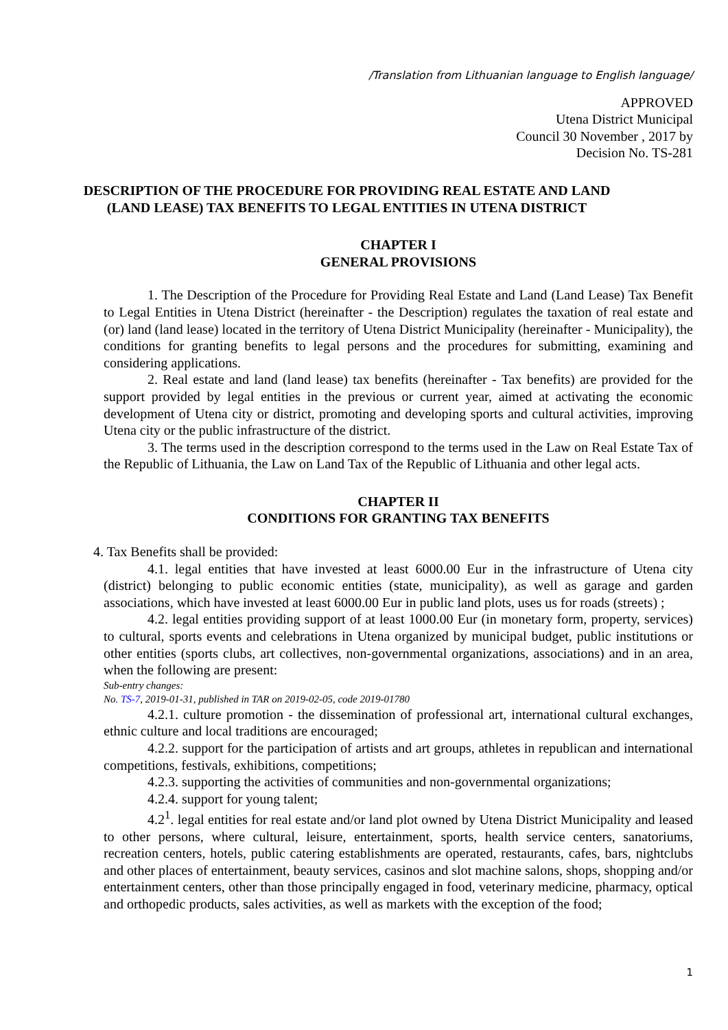/Translation from Lithuanian language to English language/
APPROVED
Utena District Municipal
Council 30 November , 2017 by
Decision No. TS-281
DESCRIPTION OF THE PROCEDURE FOR PROVIDING REAL ESTATE AND LAND
(LAND LEASE) TAX BENEFITS TO LEGAL ENTITIES IN UTENA DISTRICT
CHAPTER I
GENERAL PROVISIONS
1. The Description of the Procedure for Providing Real Estate and Land (Land Lease) Tax Benefit to Legal Entities in Utena District (hereinafter - the Description) regulates the taxation of real estate and (or) land (land lease) located in the territory of Utena District Municipality (hereinafter - Municipality), the conditions for granting benefits to legal persons and the procedures for submitting, examining and considering applications.
2. Real estate and land (land lease) tax benefits (hereinafter - Tax benefits) are provided for the support provided by legal entities in the previous or current year, aimed at activating the economic development of Utena city or district, promoting and developing sports and cultural activities, improving Utena city or the public infrastructure of the district.
3. The terms used in the description correspond to the terms used in the Law on Real Estate Tax of the Republic of Lithuania, the Law on Land Tax of the Republic of Lithuania and other legal acts.
CHAPTER II
CONDITIONS FOR GRANTING TAX BENEFITS
4. Tax Benefits shall be provided:
4.1. legal entities that have invested at least 6000.00 Eur in the infrastructure of Utena city (district) belonging to public economic entities (state, municipality), as well as garage and garden associations, which have invested at least 6000.00 Eur in public land plots, uses us for roads (streets) ;
4.2. legal entities providing support of at least 1000.00 Eur (in monetary form, property, services) to cultural, sports events and celebrations in Utena organized by municipal budget, public institutions or other entities (sports clubs, art collectives, non-governmental organizations, associations) and in an area, when the following are present:
Sub-entry changes:
No. TS-7, 2019-01-31, published in TAR on 2019-02-05, code 2019-01780
4.2.1. culture promotion - the dissemination of professional art, international cultural exchanges, ethnic culture and local traditions are encouraged;
4.2.2. support for the participation of artists and art groups, athletes in republican and international competitions, festivals, exhibitions, competitions;
4.2.3. supporting the activities of communities and non-governmental organizations;
4.2.4. support for young talent;
4.2<sup>1</sup>. legal entities for real estate and/or land plot owned by Utena District Municipality and leased to other persons, where cultural, leisure, entertainment, sports, health service centers, sanatoriums, recreation centers, hotels, public catering establishments are operated, restaurants, cafes, bars, nightclubs and other places of entertainment, beauty services, casinos and slot machine salons, shops, shopping and/or entertainment centers, other than those principally engaged in food, veterinary medicine, pharmacy, optical and orthopedic products, sales activities, as well as markets with the exception of the food;
1